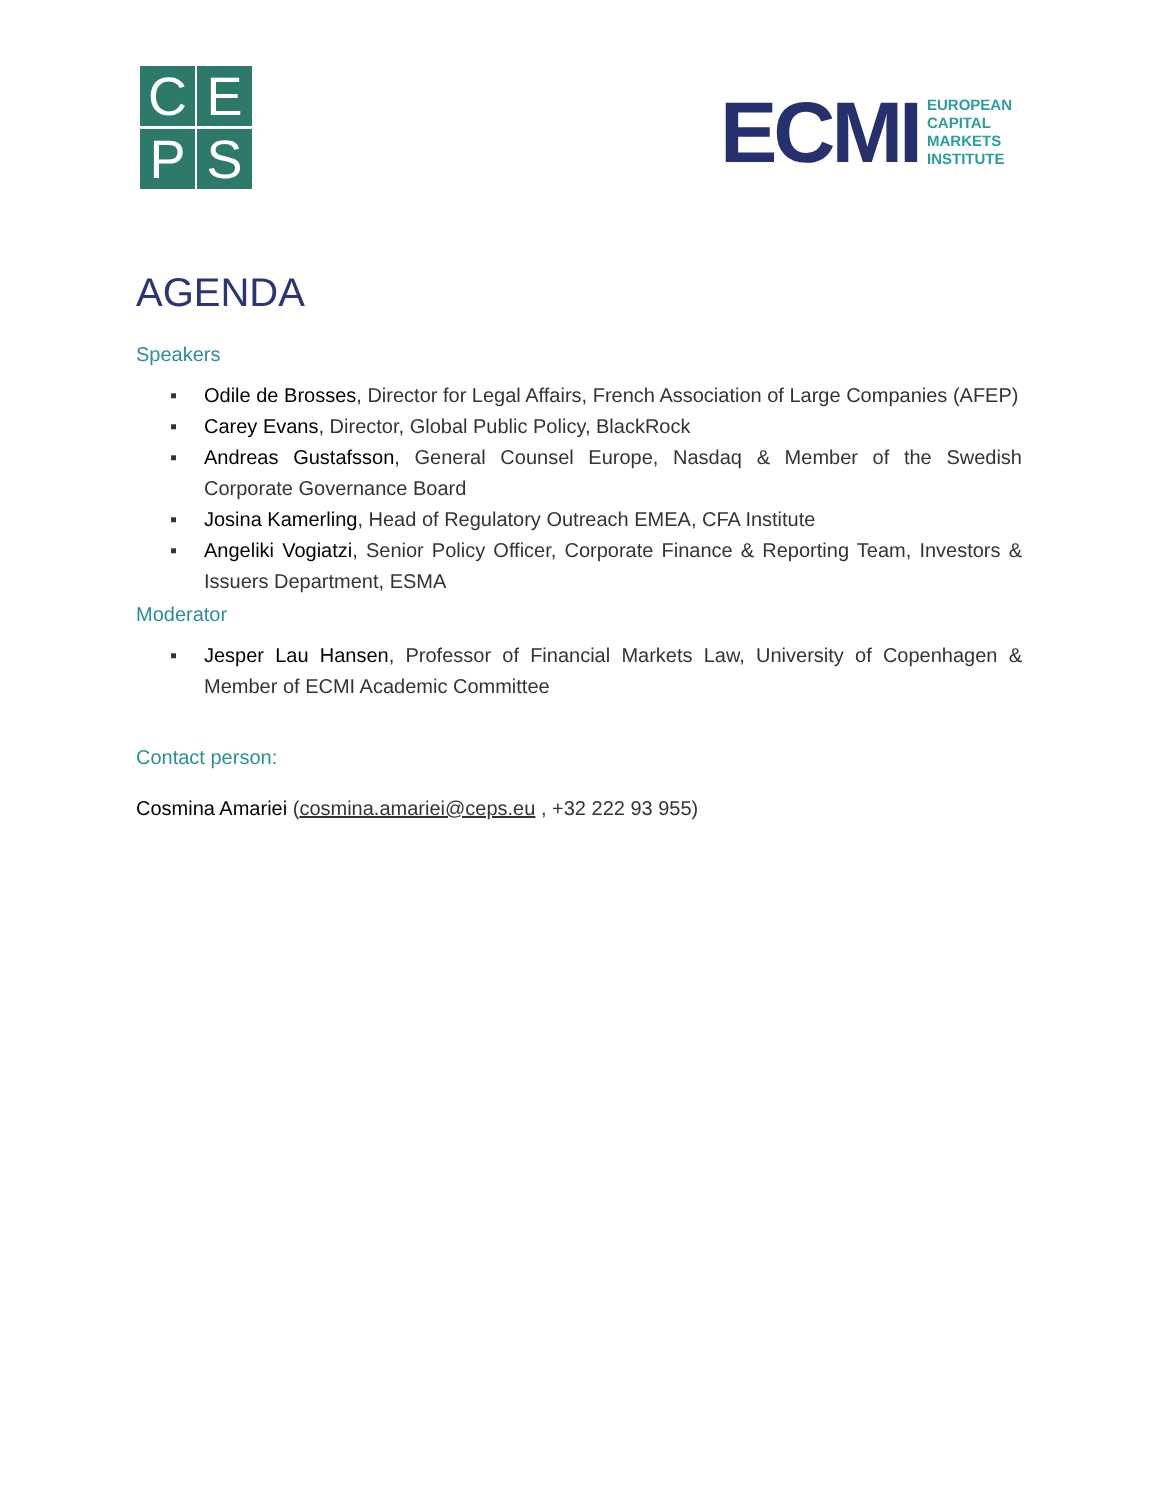C
E
P
S
ECMI
EUROPEAN
CAPITAL
MARKETS
INSTITUTE
AGENDA
Speakers
▪ Odile de Brosses, Director for Legal Affairs, French Association of Large Companies (AFEP)
▪ Carey Evans, Director, Global Public Policy, BlackRock
▪ Andreas Gustafsson, General Counsel Europe, Nasdaq & Member of the Swedish Corporate Governance Board
▪ Josina Kamerling, Head of Regulatory Outreach EMEA, CFA Institute
▪ Angeliki Vogiatzi, Senior Policy Officer, Corporate Finance & Reporting Team, Investors & Issuers Department, ESMA
Moderator
▪ Jesper Lau Hansen, Professor of Financial Markets Law, University of Copenhagen & Member of ECMI Academic Committee
Contact person:
Cosmina Amariei (cosmina.amariei@ceps.eu , +32 222 93 955)